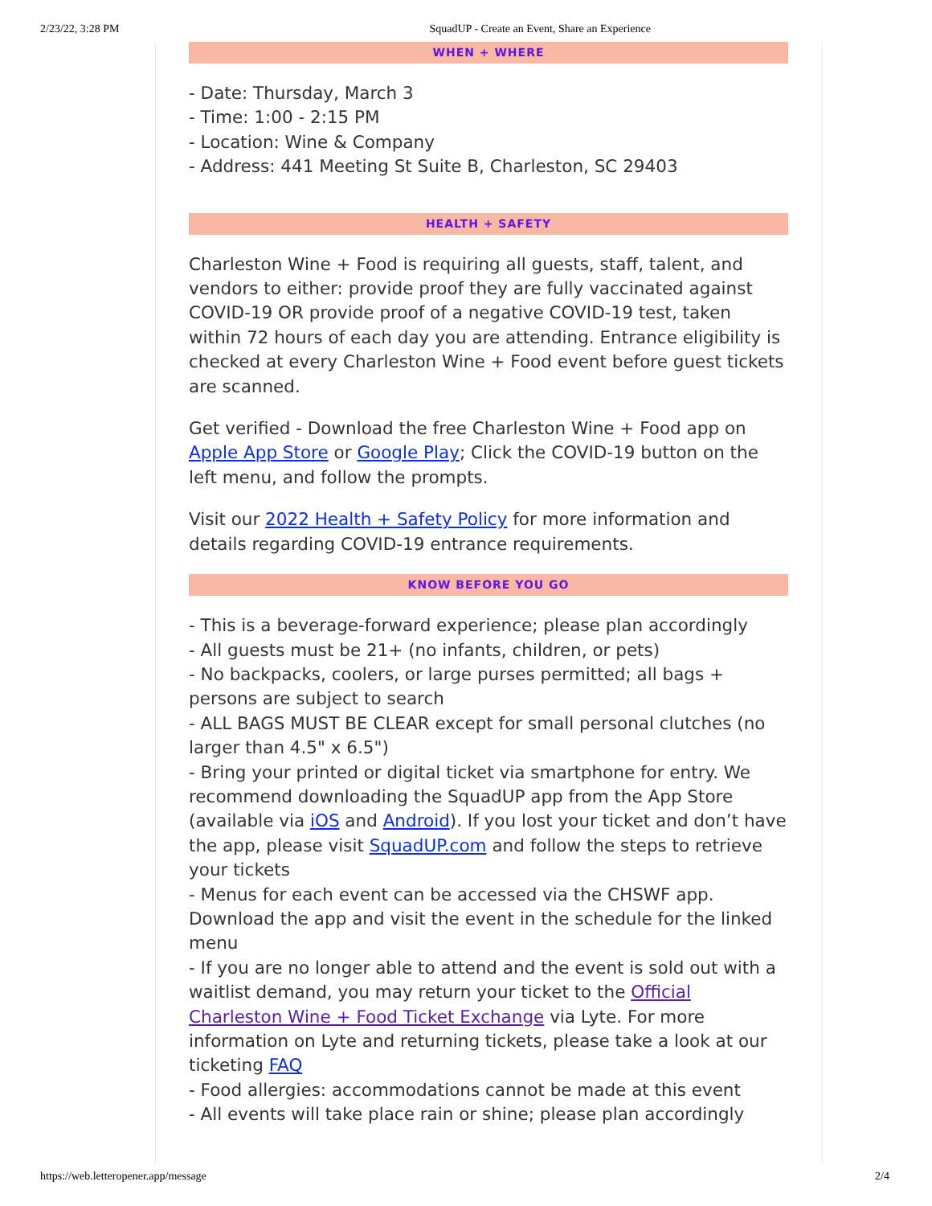2/23/22, 3:28 PM SquadUP - Create an Event, Share an Experience
WHEN + WHERE
- Date: Thursday, March 3
- Time: 1:00 - 2:15 PM
- Location: Wine & Company
- Address: 441 Meeting St Suite B, Charleston, SC 29403
HEALTH + SAFETY
Charleston Wine + Food is requiring all guests, staff, talent, and vendors to either: provide proof they are fully vaccinated against COVID-19 OR provide proof of a negative COVID-19 test, taken within 72 hours of each day you are attending. Entrance eligibility is checked at every Charleston Wine + Food event before guest tickets are scanned.
Get verified - Download the free Charleston Wine + Food app on Apple App Store or Google Play; Click the COVID-19 button on the left menu, and follow the prompts.
Visit our 2022 Health + Safety Policy for more information and details regarding COVID-19 entrance requirements.
KNOW BEFORE YOU GO
- This is a beverage-forward experience; please plan accordingly
- All guests must be 21+ (no infants, children, or pets)
- No backpacks, coolers, or large purses permitted; all bags + persons are subject to search
- ALL BAGS MUST BE CLEAR except for small personal clutches (no larger than 4.5" x 6.5")
- Bring your printed or digital ticket via smartphone for entry. We recommend downloading the SquadUP app from the App Store (available via iOS and Android). If you lost your ticket and don’t have the app, please visit SquadUP.com and follow the steps to retrieve your tickets
- Menus for each event can be accessed via the CHSWF app. Download the app and visit the event in the schedule for the linked menu
- If you are no longer able to attend and the event is sold out with a waitlist demand, you may return your ticket to the Official Charleston Wine + Food Ticket Exchange via Lyte. For more information on Lyte and returning tickets, please take a look at our ticketing FAQ
- Food allergies: accommodations cannot be made at this event
- All events will take place rain or shine; please plan accordingly
https://web.letteropener.app/message 2/4